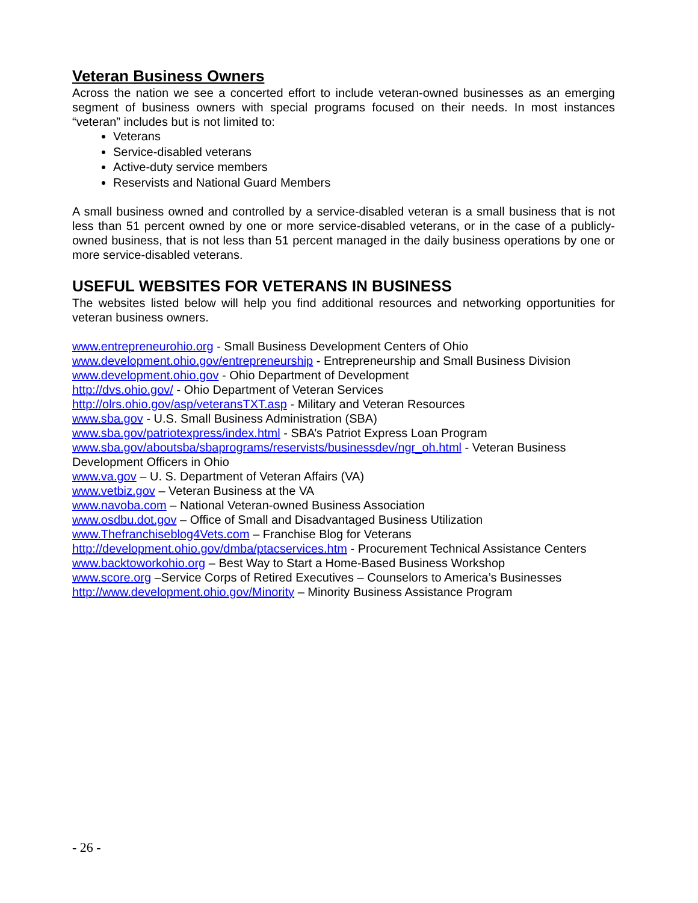Veteran Business Owners
Across the nation we see a concerted effort to include veteran-owned businesses as an emerging segment of business owners with special programs focused on their needs. In most instances “veteran” includes but is not limited to:
Veterans
Service-disabled veterans
Active-duty service members
Reservists and National Guard Members
A small business owned and controlled by a service-disabled veteran is a small business that is not less than 51 percent owned by one or more service-disabled veterans, or in the case of a publicly-owned business, that is not less than 51 percent managed in the daily business operations by one or more service-disabled veterans.
USEFUL WEBSITES FOR VETERANS IN BUSINESS
The websites listed below will help you find additional resources and networking opportunities for veteran business owners.
www.entrepreneurohio.org - Small Business Development Centers of Ohio
www.development.ohio.gov/entrepreneurship - Entrepreneurship and Small Business Division
www.development.ohio.gov - Ohio Department of Development
http://dvs.ohio.gov/ - Ohio Department of Veteran Services
http://olrs.ohio.gov/asp/veteransTXT.asp - Military and Veteran Resources
www.sba.gov - U.S. Small Business Administration (SBA)
www.sba.gov/patriotexpress/index.html - SBA’s Patriot Express Loan Program
www.sba.gov/aboutsba/sbaprograms/reservists/businessdev/ngr_oh.html - Veteran Business Development Officers in Ohio
www.va.gov – U. S. Department of Veteran Affairs (VA)
www.vetbiz.gov – Veteran Business at the VA
www.navoba.com – National Veteran-owned Business Association
www.osdbu.dot.gov – Office of Small and Disadvantaged Business Utilization
www.Thefranchiseblog4Vets.com – Franchise Blog for Veterans
http://development.ohio.gov/dmba/ptacservices.htm - Procurement Technical Assistance Centers
www.backtoworkohio.org – Best Way to Start a Home-Based Business Workshop
www.score.org –Service Corps of Retired Executives – Counselors to America’s Businesses
http://www.development.ohio.gov/Minority – Minority Business Assistance Program
- 26 -